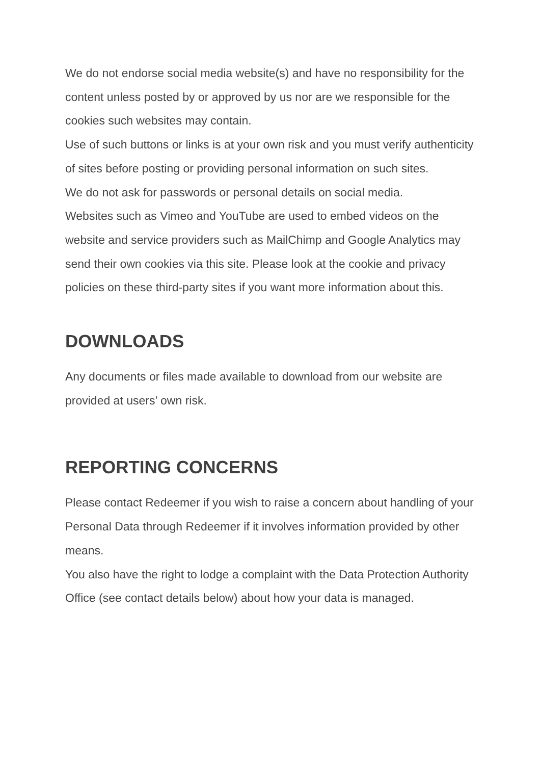We do not endorse social media website(s) and have no responsibility for the content unless posted by or approved by us nor are we responsible for the cookies such websites may contain.
Use of such buttons or links is at your own risk and you must verify authenticity of sites before posting or providing personal information on such sites.
We do not ask for passwords or personal details on social media.
Websites such as Vimeo and YouTube are used to embed videos on the website and service providers such as MailChimp and Google Analytics may send their own cookies via this site. Please look at the cookie and privacy policies on these third-party sites if you want more information about this.
DOWNLOADS
Any documents or files made available to download from our website are provided at users’ own risk.
REPORTING CONCERNS
Please contact Redeemer if you wish to raise a concern about handling of your Personal Data through Redeemer if it involves information provided by other means.
You also have the right to lodge a complaint with the Data Protection Authority Office (see contact details below) about how your data is managed.